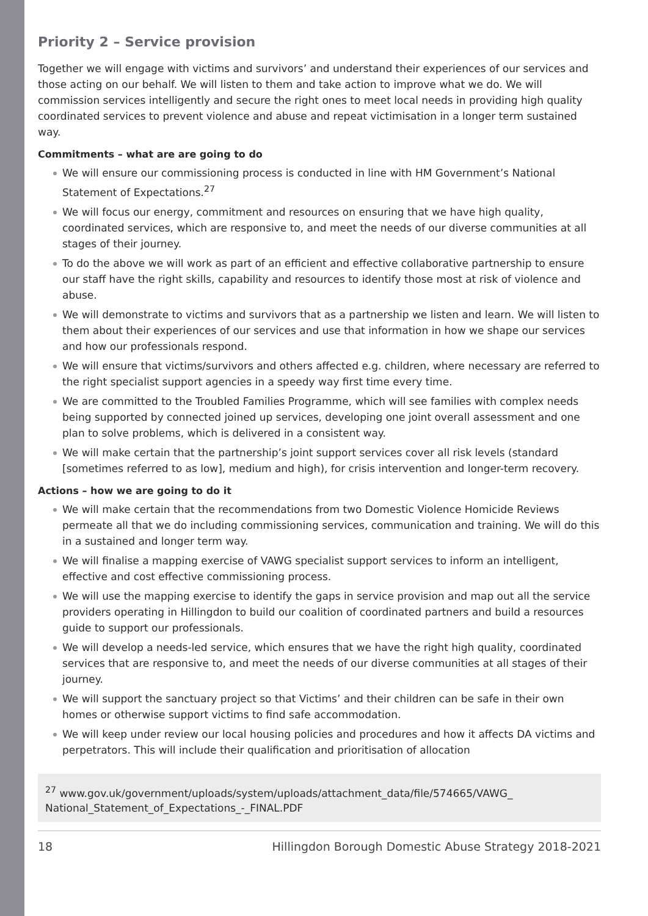Priority 2 – Service provision
Together we will engage with victims and survivors’ and understand their experiences of our services and those acting on our behalf. We will listen to them and take action to improve what we do. We will commission services intelligently and secure the right ones to meet local needs in providing high quality coordinated services to prevent violence and abuse and repeat victimisation in a longer term sustained way.
Commitments – what are are going to do
We will ensure our commissioning process is conducted in line with HM Government’s National Statement of Expectations.<sup>27</sup>
We will focus our energy, commitment and resources on ensuring that we have high quality, coordinated services, which are responsive to, and meet the needs of our diverse communities at all stages of their journey.
To do the above we will work as part of an efficient and effective collaborative partnership to ensure our staff have the right skills, capability and resources to identify those most at risk of violence and abuse.
We will demonstrate to victims and survivors that as a partnership we listen and learn. We will listen to them about their experiences of our services and use that information in how we shape our services and how our professionals respond.
We will ensure that victims/survivors and others affected e.g. children, where necessary are referred to the right specialist support agencies in a speedy way first time every time.
We are committed to the Troubled Families Programme, which will see families with complex needs being supported by connected joined up services, developing one joint overall assessment and one plan to solve problems, which is delivered in a consistent way.
We will make certain that the partnership’s joint support services cover all risk levels (standard [sometimes referred to as low], medium and high), for crisis intervention and longer-term recovery.
Actions – how we are going to do it
We will make certain that the recommendations from two Domestic Violence Homicide Reviews permeate all that we do including commissioning services, communication and training. We will do this in a sustained and longer term way.
We will finalise a mapping exercise of VAWG specialist support services to inform an intelligent, effective and cost effective commissioning process.
We will use the mapping exercise to identify the gaps in service provision and map out all the service providers operating in Hillingdon to build our coalition of coordinated partners and build a resources guide to support our professionals.
We will develop a needs-led service, which ensures that we have the right high quality, coordinated services that are responsive to, and meet the needs of our diverse communities at all stages of their journey.
We will support the sanctuary project so that Victims’ and their children can be safe in their own homes or otherwise support victims to find safe accommodation.
We will keep under review our local housing policies and procedures and how it affects DA victims and perpetrators. This will include their qualification and prioritisation of allocation
<sup>27</sup> www.gov.uk/government/uploads/system/uploads/attachment_data/file/574665/VAWG_ National_Statement_of_Expectations_-_FINAL.PDF
18 Hillingdon Borough Domestic Abuse Strategy 2018-2021